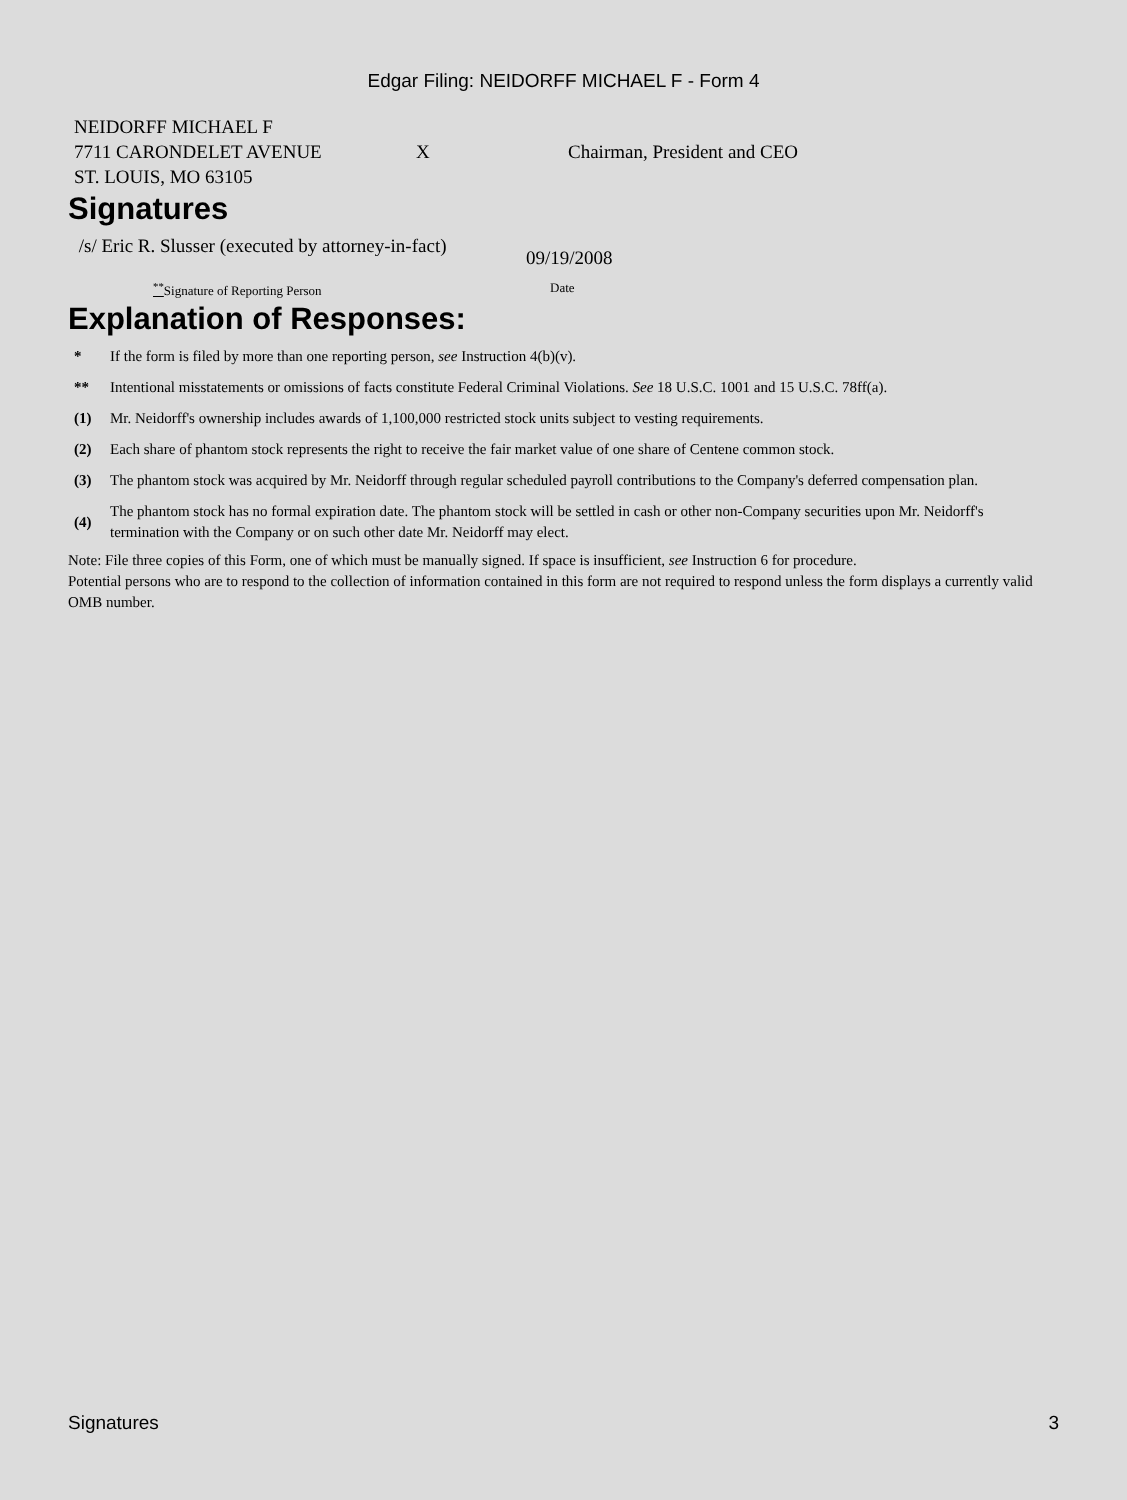Edgar Filing: NEIDORFF MICHAEL F - Form 4
| NEIDORFF MICHAEL F 7711 CARONDELET AVENUE ST. LOUIS, MO 63105 | X | Chairman, President and CEO |
Signatures
| /s/ Eric R. Slusser (executed by attorney-in-fact) | 09/19/2008 |
| <sup>**</sup> Signature of Reporting Person | Date |
Explanation of Responses:
| * | If the form is filed by more than one reporting person, see Instruction 4(b)(v). |
| ** | Intentional misstatements or omissions of facts constitute Federal Criminal Violations. See 18 U.S.C. 1001 and 15 U.S.C. 78ff(a). |
| (1) | Mr. Neidorff's ownership includes awards of 1,100,000 restricted stock units subject to vesting requirements. |
| (2) | Each share of phantom stock represents the right to receive the fair market value of one share of Centene common stock. |
| (3) | The phantom stock was acquired by Mr. Neidorff through regular scheduled payroll contributions to the Company's deferred compensation plan. |
| (4) | The phantom stock has no formal expiration date. The phantom stock will be settled in cash or other non-Company securities upon Mr. Neidorff's termination with the Company or on such other date Mr. Neidorff may elect. |
Note: File three copies of this Form, one of which must be manually signed. If space is insufficient, see Instruction 6 for procedure.
Potential persons who are to respond to the collection of information contained in this form are not required to respond unless the form displays a currently valid OMB number.
Signatures 3